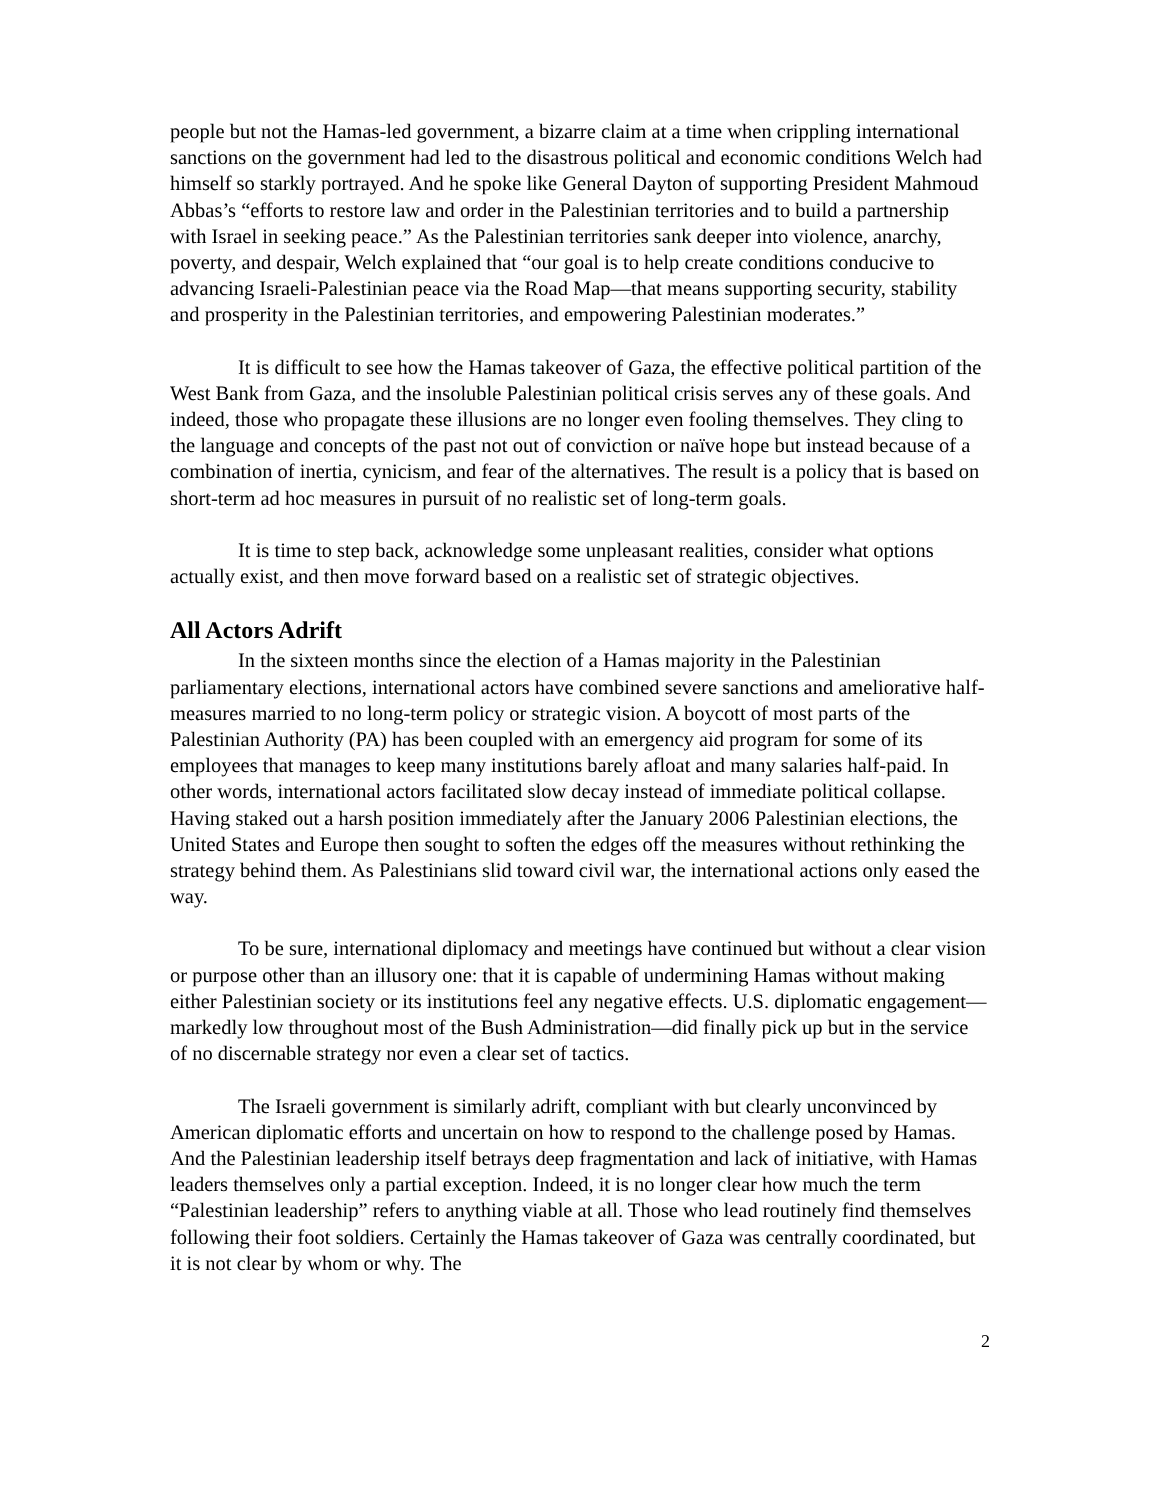people but not the Hamas-led government, a bizarre claim at a time when crippling international sanctions on the government had led to the disastrous political and economic conditions Welch had himself so starkly portrayed. And he spoke like General Dayton of supporting President Mahmoud Abbas’s “efforts to restore law and order in the Palestinian territories and to build a partnership with Israel in seeking peace.” As the Palestinian territories sank deeper into violence, anarchy, poverty, and despair, Welch explained that “our goal is to help create conditions conducive to advancing Israeli-Palestinian peace via the Road Map—that means supporting security, stability and prosperity in the Palestinian territories, and empowering Palestinian moderates.”
It is difficult to see how the Hamas takeover of Gaza, the effective political partition of the West Bank from Gaza, and the insoluble Palestinian political crisis serves any of these goals. And indeed, those who propagate these illusions are no longer even fooling themselves. They cling to the language and concepts of the past not out of conviction or naïve hope but instead because of a combination of inertia, cynicism, and fear of the alternatives. The result is a policy that is based on short-term ad hoc measures in pursuit of no realistic set of long-term goals.
It is time to step back, acknowledge some unpleasant realities, consider what options actually exist, and then move forward based on a realistic set of strategic objectives.
All Actors Adrift
In the sixteen months since the election of a Hamas majority in the Palestinian parliamentary elections, international actors have combined severe sanctions and ameliorative half-measures married to no long-term policy or strategic vision. A boycott of most parts of the Palestinian Authority (PA) has been coupled with an emergency aid program for some of its employees that manages to keep many institutions barely afloat and many salaries half-paid. In other words, international actors facilitated slow decay instead of immediate political collapse. Having staked out a harsh position immediately after the January 2006 Palestinian elections, the United States and Europe then sought to soften the edges off the measures without rethinking the strategy behind them. As Palestinians slid toward civil war, the international actions only eased the way.
To be sure, international diplomacy and meetings have continued but without a clear vision or purpose other than an illusory one: that it is capable of undermining Hamas without making either Palestinian society or its institutions feel any negative effects. U.S. diplomatic engagement—markedly low throughout most of the Bush Administration—did finally pick up but in the service of no discernable strategy nor even a clear set of tactics.
The Israeli government is similarly adrift, compliant with but clearly unconvinced by American diplomatic efforts and uncertain on how to respond to the challenge posed by Hamas. And the Palestinian leadership itself betrays deep fragmentation and lack of initiative, with Hamas leaders themselves only a partial exception. Indeed, it is no longer clear how much the term “Palestinian leadership” refers to anything viable at all. Those who lead routinely find themselves following their foot soldiers. Certainly the Hamas takeover of Gaza was centrally coordinated, but it is not clear by whom or why. The
2